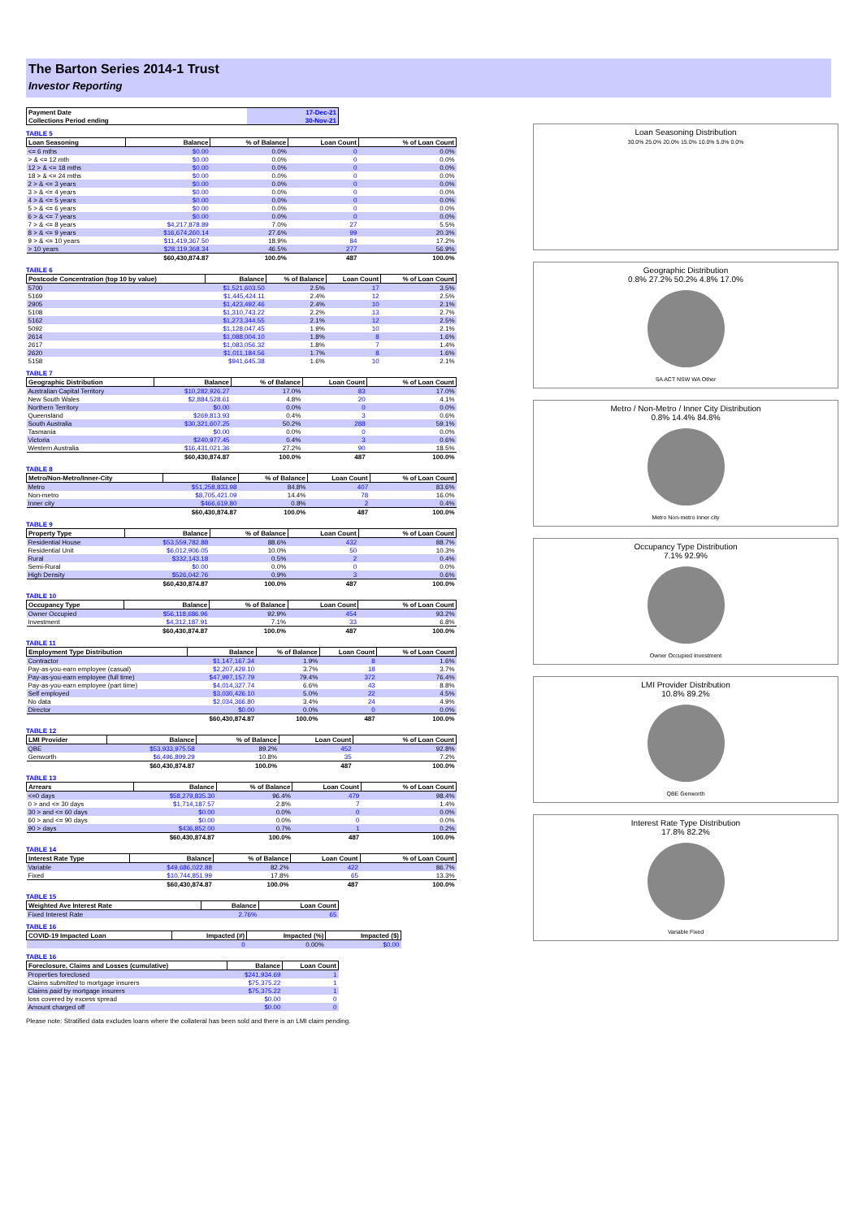The Barton Series 2014-1 Trust
Investor Reporting
| Payment Date | 17-Dec-21 |
| Collections Period ending | 30-Nov-21 |
TABLE 5
| Loan Seasoning | Balance | % of Balance | Loan Count | % of Loan Count |
| --- | --- | --- | --- | --- |
| <= 6 mths | $0.00 | 0.0% | 0 | 0.0% |
| > & <= 12 mth | $0.00 | 0.0% | 0 | 0.0% |
| 12 > & <= 18 mths | $0.00 | 0.0% | 0 | 0.0% |
| 18 > & <= 24 mths | $0.00 | 0.0% | 0 | 0.0% |
| 2 > & <= 3 years | $0.00 | 0.0% | 0 | 0.0% |
| 3 > & <= 4 years | $0.00 | 0.0% | 0 | 0.0% |
| 4 > & <= 5 years | $0.00 | 0.0% | 0 | 0.0% |
| 5 > & <= 6 years | $0.00 | 0.0% | 0 | 0.0% |
| 6 > & <= 7 years | $0.00 | 0.0% | 0 | 0.0% |
| 7 > & <= 8 years | $4,217,878.89 | 7.0% | 27 | 5.5% |
| 8 > & <= 9 years | $16,674,260.14 | 27.6% | 99 | 20.3% |
| 9 > & <= 10 years | $11,419,367.50 | 18.9% | 84 | 17.2% |
| > 10 years | $28,119,368.34 | 46.5% | 277 | 56.9% |
| | $60,430,874.87 | 100.0% | 487 | 100.0% |
TABLE 6
| Postcode Concentration (top 10 by value) | Balance | % of Balance | Loan Count | % of Loan Count |
| --- | --- | --- | --- | --- |
| 5700 | $1,521,603.50 | 2.5% | 17 | 3.5% |
| 5169 | $1,445,424.11 | 2.4% | 12 | 2.5% |
| 2905 | $1,423,492.46 | 2.4% | 10 | 2.1% |
| 5108 | $1,310,743.22 | 2.2% | 13 | 2.7% |
| 5162 | $1,273,344.55 | 2.1% | 12 | 2.5% |
| 5092 | $1,128,047.45 | 1.9% | 10 | 2.1% |
| 2614 | $1,088,004.10 | 1.8% | 8 | 1.6% |
| 2617 | $1,083,056.32 | 1.8% | 7 | 1.4% |
| 2620 | $1,011,184.56 | 1.7% | 8 | 1.6% |
| 5158 | $941,645.38 | 1.6% | 10 | 2.1% |
TABLE 7
| Geographic Distribution | Balance | % of Balance | Loan Count | % of Loan Count |
| --- | --- | --- | --- | --- |
| Australian Capital Territory | $10,282,926.27 | 17.0% | 83 | 17.0% |
| New South Wales | $2,884,528.61 | 4.8% | 20 | 4.1% |
| Northern Territory | $0.00 | 0.0% | 0 | 0.0% |
| Queensland | $269,813.93 | 0.4% | 3 | 0.6% |
| South Australia | $30,321,607.25 | 50.2% | 288 | 59.1% |
| Tasmania | $0.00 | 0.0% | 0 | 0.0% |
| Victoria | $240,977.45 | 0.4% | 3 | 0.6% |
| Western Australia | $16,431,021.36 | 27.2% | 90 | 18.5% |
| | $60,430,874.87 | 100.0% | 487 | 100.0% |
TABLE 8
| Metro/Non-Metro/Inner-City | Balance | % of Balance | Loan Count | % of Loan Count |
| --- | --- | --- | --- | --- |
| Metro | $51,258,833.98 | 84.8% | 407 | 83.6% |
| Non-metro | $8,705,421.09 | 14.4% | 78 | 16.0% |
| Inner city | $466,619.80 | 0.8% | 2 | 0.4% |
| | $60,430,874.87 | 100.0% | 487 | 100.0% |
TABLE 9
| Property Type | Balance | % of Balance | Loan Count | % of Loan Count |
| --- | --- | --- | --- | --- |
| Residential House | $53,559,782.88 | 88.6% | 432 | 88.7% |
| Residential Unit | $6,012,906.05 | 10.0% | 50 | 10.3% |
| Rural | $332,143.18 | 0.5% | 2 | 0.4% |
| Semi-Rural | $0.00 | 0.0% | 0 | 0.0% |
| High Density | $526,042.76 | 0.9% | 3 | 0.6% |
| | $60,430,874.87 | 100.0% | 487 | 100.0% |
TABLE 10
| Occupancy Type | Balance | % of Balance | Loan Count | % of Loan Count |
| --- | --- | --- | --- | --- |
| Owner Occupied | $56,118,686.96 | 92.9% | 454 | 93.2% |
| Investment | $4,312,187.91 | 7.1% | 33 | 6.8% |
| | $60,430,874.87 | 100.0% | 487 | 100.0% |
TABLE 11
| Employment Type Distribution | Balance | % of Balance | Loan Count | % of Loan Count |
| --- | --- | --- | --- | --- |
| Contractor | $1,147,167.34 | 1.9% | 8 | 1.6% |
| Pay-as-you-earn employee (casual) | $2,207,429.10 | 3.7% | 18 | 3.7% |
| Pay-as-you-earn employee (full time) | $47,997,157.79 | 79.4% | 372 | 76.4% |
| Pay-as-you-earn employee (part time) | $4,014,327.74 | 6.6% | 43 | 8.8% |
| Self employed | $3,030,426.10 | 5.0% | 22 | 4.5% |
| No data | $2,034,366.80 | 3.4% | 24 | 4.9% |
| Director | $0.00 | 0.0% | 0 | 0.0% |
| | $60,430,874.87 | 100.0% | 487 | 100.0% |
TABLE 12
| LMI Provider | Balance | % of Balance | Loan Count | % of Loan Count |
| --- | --- | --- | --- | --- |
| QBE | $53,933,975.58 | 89.2% | 452 | 92.8% |
| Genworth | $6,496,899.29 | 10.8% | 35 | 7.2% |
| | $60,430,874.87 | 100.0% | 487 | 100.0% |
TABLE 13
| Arrears | Balance | % of Balance | Loan Count | % of Loan Count |
| --- | --- | --- | --- | --- |
| <=0 days | $58,279,835.30 | 96.4% | 479 | 98.4% |
| 0 > and <= 30 days | $1,714,187.57 | 2.8% | 7 | 1.4% |
| 30 > and <= 60 days | $0.00 | 0.0% | 0 | 0.0% |
| 60 > and <= 90 days | $0.00 | 0.0% | 0 | 0.0% |
| 90 > days | $436,852.00 | 0.7% | 1 | 0.2% |
| | $60,430,874.87 | 100.0% | 487 | 100.0% |
TABLE 14
| Interest Rate Type | Balance | % of Balance | Loan Count | % of Loan Count |
| --- | --- | --- | --- | --- |
| Variable | $49,686,022.88 | 82.2% | 422 | 86.7% |
| Fixed | $10,744,851.99 | 17.8% | 65 | 13.3% |
| | $60,430,874.87 | 100.0% | 487 | 100.0% |
TABLE 15
| Weighted Ave Interest Rate | Balance | Loan Count |
| --- | --- | --- |
| Fixed Interest Rate | 2.76% | 65 |
TABLE 16
| COVID-19 Impacted Loan | Impacted (#) | Impacted (%) | Impacted ($) |
| --- | --- | --- | --- |
| | 0 | 0.00% | $0.00 |
TABLE 16
| Foreclosure, Claims and Losses (cumulative) | Balance | Loan Count |
| --- | --- | --- |
| Properties foreclosed | $241,934.69 | 1 |
| Claims submitted to mortgage insurers | $75,375.22 | 1 |
| Claims paid by mortgage insurers | $75,375.22 | 1 |
| loss covered by excess spread | $0.00 | 0 |
| Amount charged off | $0.00 | 0 |
Please note: Stratified data excludes loans where the collateral has been sold and there is an LMI claim pending.
Loan Seasoning Distribution
30.0% 25.0% 20.0% 15.0% 10.0% 5.0% 0.0%
Geographic Distribution
0.8% 27.2% 50.2% 4.8% 17.0%
SA ACT NSW WA Other
Metro / Non-Metro / Inner City Distribution
0.8% 14.4% 84.8%
Metro Non-metro Inner city
Occupancy Type Distribution
7.1% 92.9%
Owner Occupied Investment
LMI Provider Distribution
10.8% 89.2%
QBE Genworth
Interest Rate Type Distribution
17.8% 82.2%
Variable Fixed